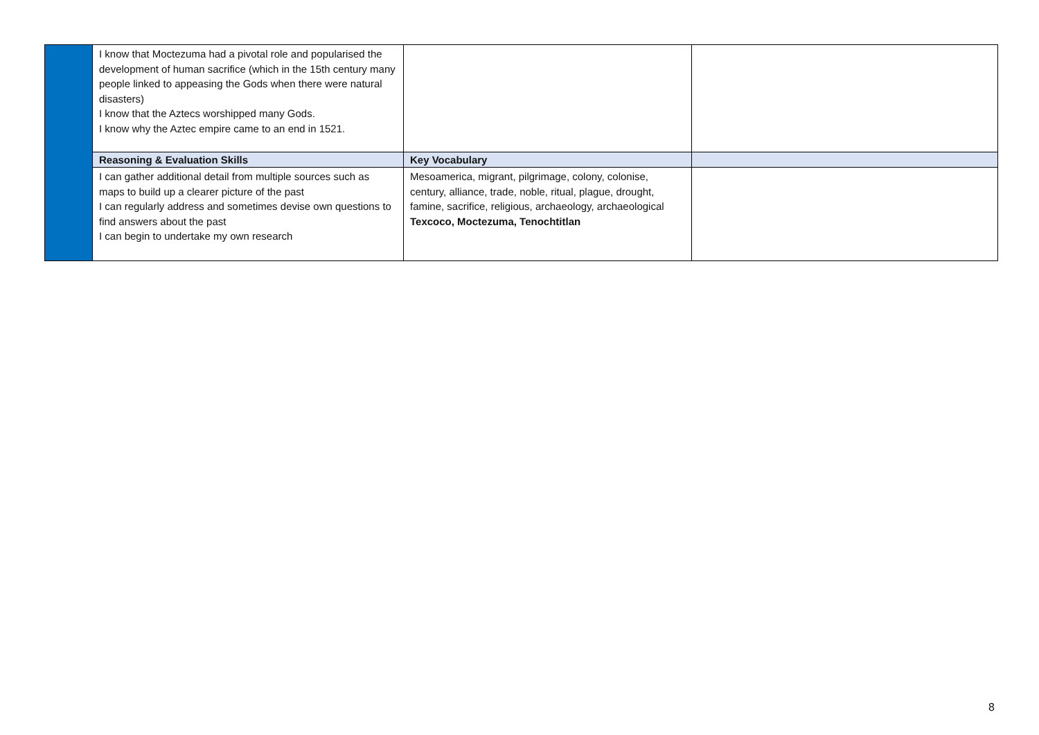| | I know that Moctezuma had a pivotal role and popularised the development of human sacrifice (which in the 15th century many people linked to appeasing the Gods when there were natural disasters) I know that the Aztecs worshipped many Gods. I know why the Aztec empire came to an end in 1521. | | |
| | Reasoning & Evaluation Skills | Key Vocabulary | |
| | I can gather additional detail from multiple sources such as maps to build up a clearer picture of the past I can regularly address and sometimes devise own questions to find answers about the past I can begin to undertake my own research | Mesoamerica, migrant, pilgrimage, colony, colonise, century, alliance, trade, noble, ritual, plague, drought, famine, sacrifice, religious, archaeology, archaeological Texcoco, Moctezuma, Tenochtitlan | |
8